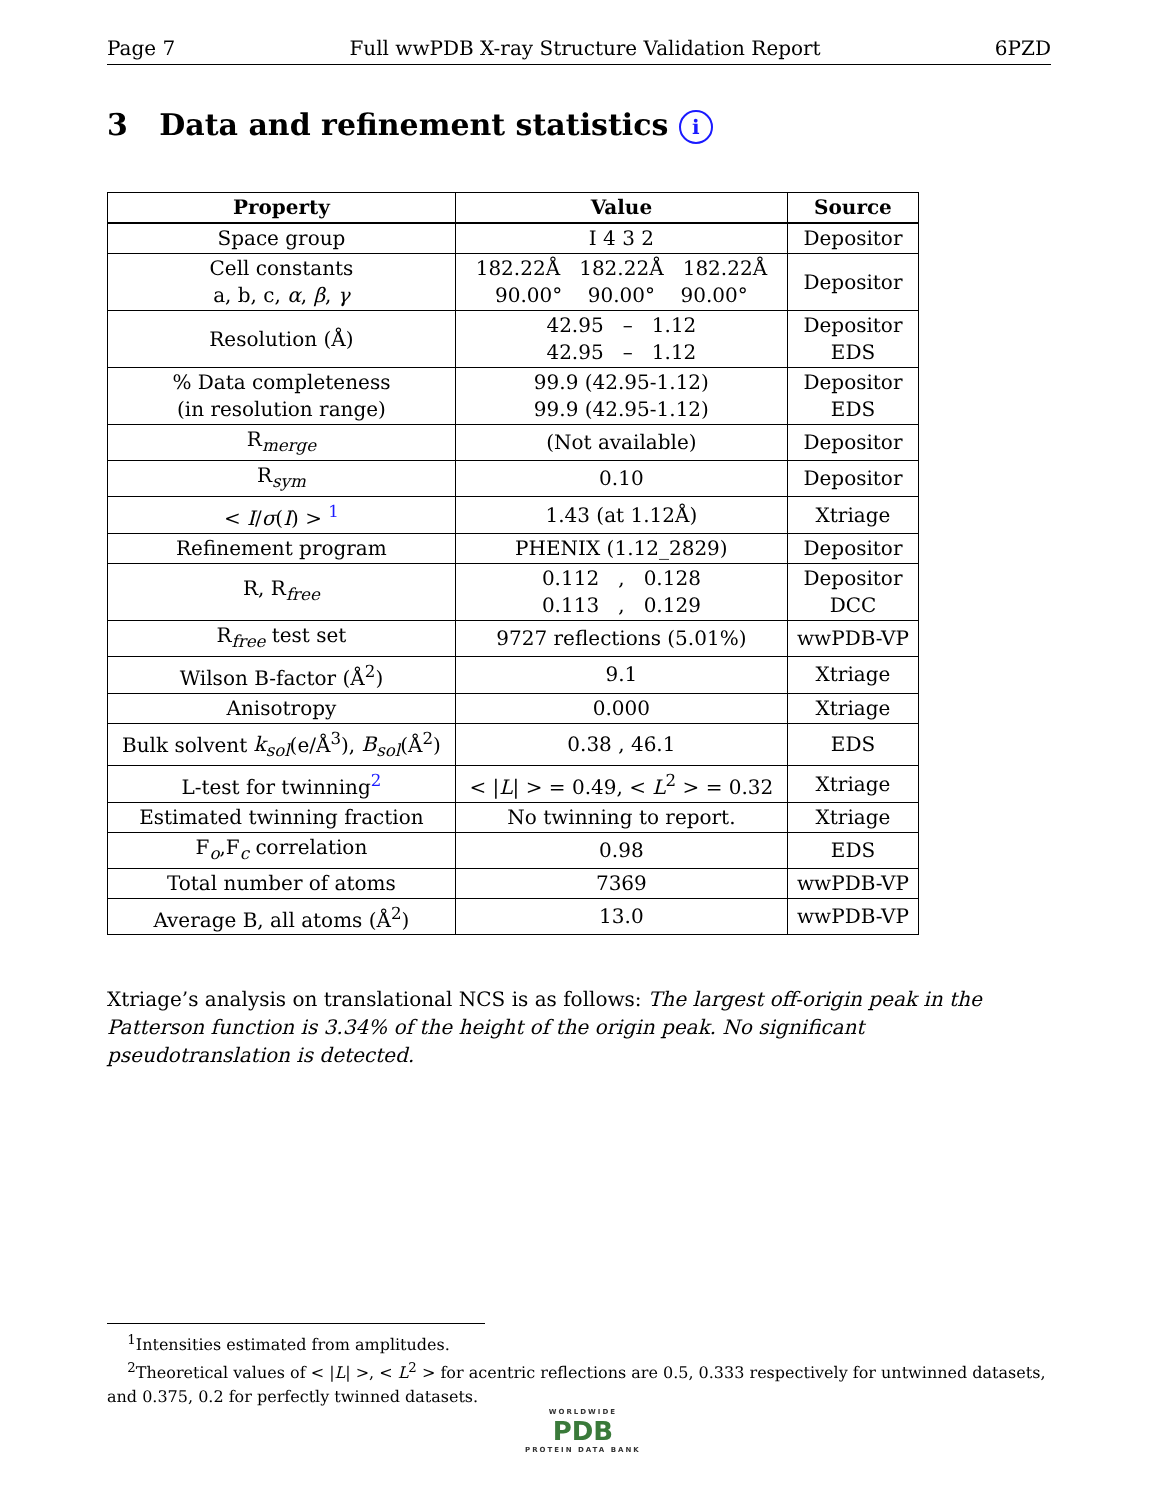Page 7 Full wwPDB X-ray Structure Validation Report 6PZD
3 Data and refinement statistics i
| Property | Value | Source |
| --- | --- | --- |
| Space group | I 4 3 2 | Depositor |
| Cell constants a, b, c, α , β , γ | 182.22Å 182.22Å 182.22Å 90.00° 90.00° 90.00° | Depositor |
| Resolution (Å) | 42.95 – 1.12 42.95 – 1.12 | Depositor EDS |
| % Data completeness (in resolution range) | 99.9 (42.95-1.12) 99.9 (42.95-1.12) | Depositor EDS |
| R<sub>merge</sub> | (Not available) | Depositor |
| R<sub>sym</sub> | 0.10 | Depositor |
| < I / σ ( I ) > <sup>1</sup> | 1.43 (at 1.12Å) | Xtriage |
| Refinement program | PHENIX (1.12_2829) | Depositor |
| R, R<sub>free</sub> | 0.112 , 0.128 0.113 , 0.129 | Depositor DCC |
| R<sub>free</sub> test set | 9727 reflections (5.01%) | wwPDB-VP |
| Wilson B-factor (Å<sup>2</sup>) | 9.1 | Xtriage |
| Anisotropy | 0.000 | Xtriage |
| Bulk solvent k<sub>sol</sub> (e/Å<sup>3</sup>), B<sub>sol</sub> (Å<sup>2</sup>) | 0.38 , 46.1 | EDS |
| L-test for twinning<sup>2</sup> | < / L / > = 0.49, < L<sup>2</sup> > = 0.32 | Xtriage |
| Estimated twinning fraction | No twinning to report. | Xtriage |
| F<sub>o</sub>,F<sub>c</sub> correlation | 0.98 | EDS |
| Total number of atoms | 7369 | wwPDB-VP |
| Average B, all atoms (Å<sup>2</sup>) | 13.0 | wwPDB-VP |
Xtriage’s analysis on translational NCS is as follows: The largest off-origin peak in the Patterson function is 3.34% of the height of the origin peak. No significant pseudotranslation is detected.
<sup>1</sup> Intensities estimated from amplitudes.
<sup>2</sup> Theoretical values of < |L| >, < L<sup>2</sup> > for acentric reflections are 0.5, 0.333 respectively for untwinned datasets, and 0.375, 0.2 for perfectly twinned datasets.
WORLDWIDE
PDB
PROTEIN DATA BANK